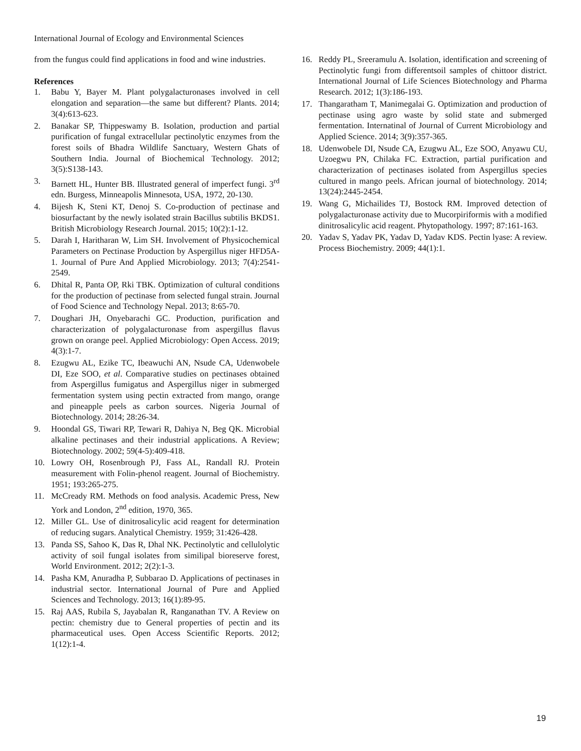International Journal of Ecology and Environmental Sciences
from the fungus could find applications in food and wine industries.
References
1. Babu Y, Bayer M. Plant polygalacturonases involved in cell elongation and separation—the same but different? Plants. 2014; 3(4):613-623.
2. Banakar SP, Thippeswamy B. Isolation, production and partial purification of fungal extracellular pectinolytic enzymes from the forest soils of Bhadra Wildlife Sanctuary, Western Ghats of Southern India. Journal of Biochemical Technology. 2012; 3(5):S138-143.
3. Barnett HL, Hunter BB. Illustrated general of imperfect fungi. 3<sup>rd</sup> edn. Burgess, Minneapolis Minnesota, USA, 1972, 20-130.
4. Bijesh K, Steni KT, Denoj S. Co-production of pectinase and biosurfactant by the newly isolated strain Bacillus subtilis BKDS1. British Microbiology Research Journal. 2015; 10(2):1-12.
5. Darah I, Haritharan W, Lim SH. Involvement of Physicochemical Parameters on Pectinase Production by Aspergillus niger HFD5A-1. Journal of Pure And Applied Microbiology. 2013; 7(4):2541-2549.
6. Dhital R, Panta OP, Rki TBK. Optimization of cultural conditions for the production of pectinase from selected fungal strain. Journal of Food Science and Technology Nepal. 2013; 8:65-70.
7. Doughari JH, Onyebarachi GC. Production, purification and characterization of polygalacturonase from aspergillus flavus grown on orange peel. Applied Microbiology: Open Access. 2019; 4(3):1-7.
8. Ezugwu AL, Ezike TC, Ibeawuchi AN, Nsude CA, Udenwobele DI, Eze SOO, et al. Comparative studies on pectinases obtained from Aspergillus fumigatus and Aspergillus niger in submerged fermentation system using pectin extracted from mango, orange and pineapple peels as carbon sources. Nigeria Journal of Biotechnology. 2014; 28:26-34.
9. Hoondal GS, Tiwari RP, Tewari R, Dahiya N, Beg QK. Microbial alkaline pectinases and their industrial applications. A Review; Biotechnology. 2002; 59(4-5):409-418.
10. Lowry OH, Rosenbrough PJ, Fass AL, Randall RJ. Protein measurement with Folin-phenol reagent. Journal of Biochemistry. 1951; 193:265-275.
11. McCready RM. Methods on food analysis. Academic Press, New York and London, 2<sup>nd</sup> edition, 1970, 365.
12. Miller GL. Use of dinitrosalicylic acid reagent for determination of reducing sugars. Analytical Chemistry. 1959; 31:426-428.
13. Panda SS, Sahoo K, Das R, Dhal NK. Pectinolytic and cellulolytic activity of soil fungal isolates from similipal bioreserve forest, World Environment. 2012; 2(2):1-3.
14. Pasha KM, Anuradha P, Subbarao D. Applications of pectinases in industrial sector. International Journal of Pure and Applied Sciences and Technology. 2013; 16(1):89-95.
15. Raj AAS, Rubila S, Jayabalan R, Ranganathan TV. A Review on pectin: chemistry due to General properties of pectin and its pharmaceutical uses. Open Access Scientific Reports. 2012; 1(12):1-4.
16. Reddy PL, Sreeramulu A. Isolation, identification and screening of Pectinolytic fungi from differentsoil samples of chittoor district. International Journal of Life Sciences Biotechnology and Pharma Research. 2012; 1(3):186-193.
17. Thangaratham T, Manimegalai G. Optimization and production of pectinase using agro waste by solid state and submerged fermentation. Internatinal of Journal of Current Microbiology and Applied Science. 2014; 3(9):357-365.
18. Udenwobele DI, Nsude CA, Ezugwu AL, Eze SOO, Anyawu CU, Uzoegwu PN, Chilaka FC. Extraction, partial purification and characterization of pectinases isolated from Aspergillus species cultured in mango peels. African journal of biotechnology. 2014; 13(24):2445-2454.
19. Wang G, Michailides TJ, Bostock RM. Improved detection of polygalacturonase activity due to Mucorpiriformis with a modified dinitrosalicylic acid reagent. Phytopathology. 1997; 87:161-163.
20. Yadav S, Yadav PK, Yadav D, Yadav KDS. Pectin lyase: A review. Process Biochemistry. 2009; 44(1):1.
19